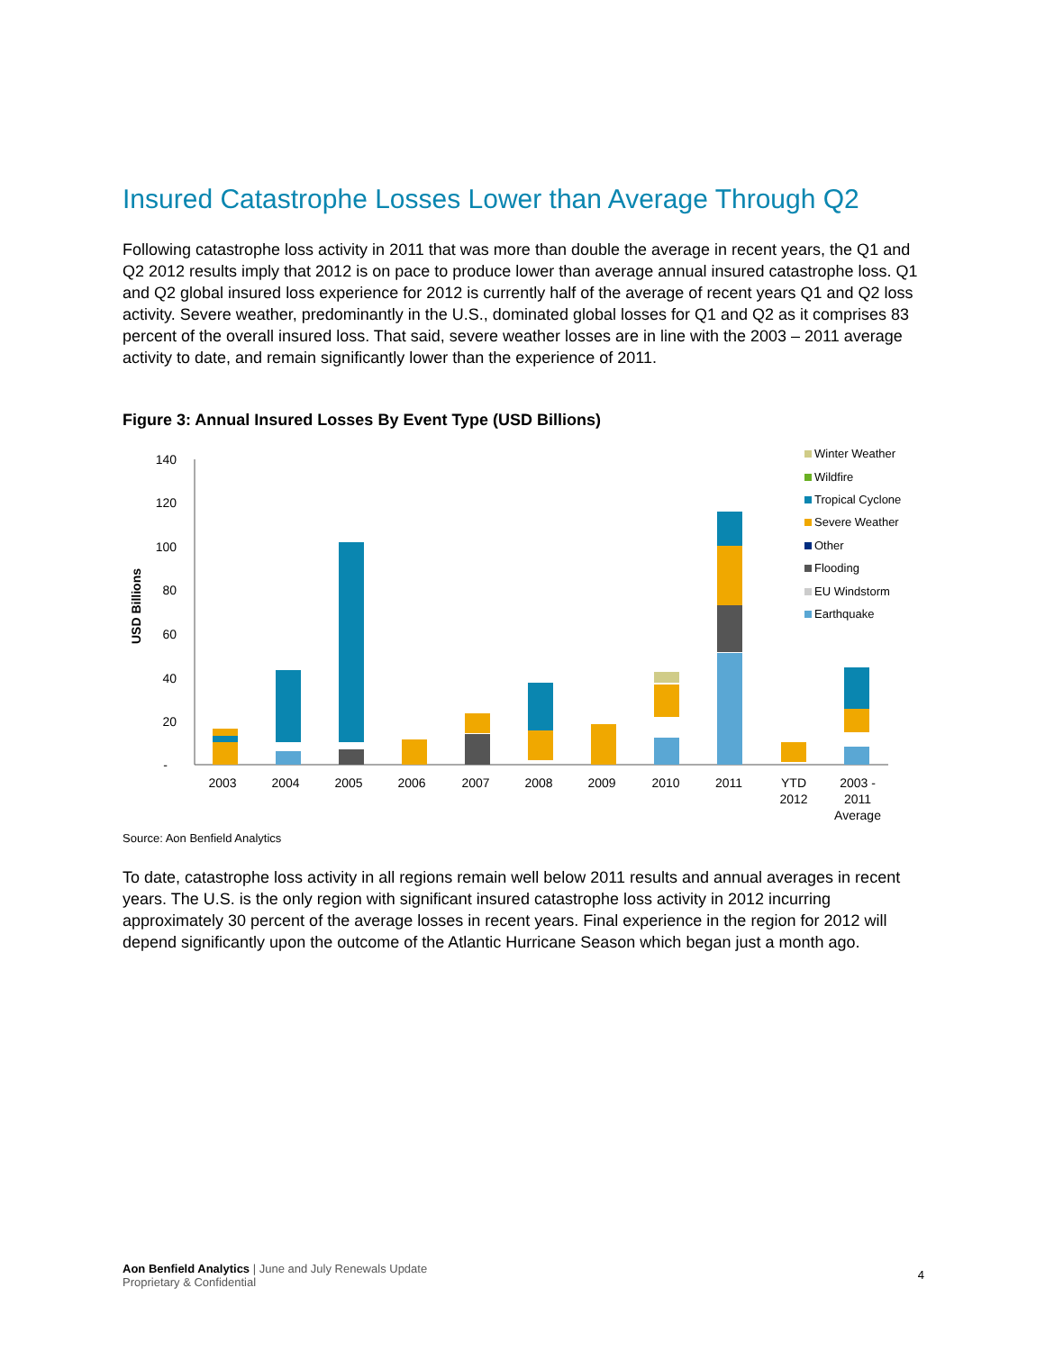Insured Catastrophe Losses Lower than Average Through Q2
Following catastrophe loss activity in 2011 that was more than double the average in recent years, the Q1 and Q2 2012 results imply that 2012 is on pace to produce lower than average annual insured catastrophe loss. Q1 and Q2 global insured loss experience for 2012 is currently half of the average of recent years Q1 and Q2 loss activity. Severe weather, predominantly in the U.S., dominated global losses for Q1 and Q2 as it comprises 83 percent of the overall insured loss. That said, severe weather losses are in line with the 2003 – 2011 average activity to date, and remain significantly lower than the experience of 2011.
Figure 3: Annual Insured Losses By Event Type (USD Billions)
USD Billions
140
120
100
80
60
40
20
-
2003
2004
2005
2006
2007
2008
2009
2010
2011
YTD
2012
2003 -
2011
Average
Winter Weather
Wildfire
Tropical Cyclone
Severe Weather
Other
Flooding
EU Windstorm
Earthquake
Source: Aon Benfield Analytics
To date, catastrophe loss activity in all regions remain well below 2011 results and annual averages in recent years. The U.S. is the only region with significant insured catastrophe loss activity in 2012 incurring approximately 30 percent of the average losses in recent years. Final experience in the region for 2012 will depend significantly upon the outcome of the Atlantic Hurricane Season which began just a month ago.
Aon Benfield Analytics | June and July Renewals Update
Proprietary & Confidential 4